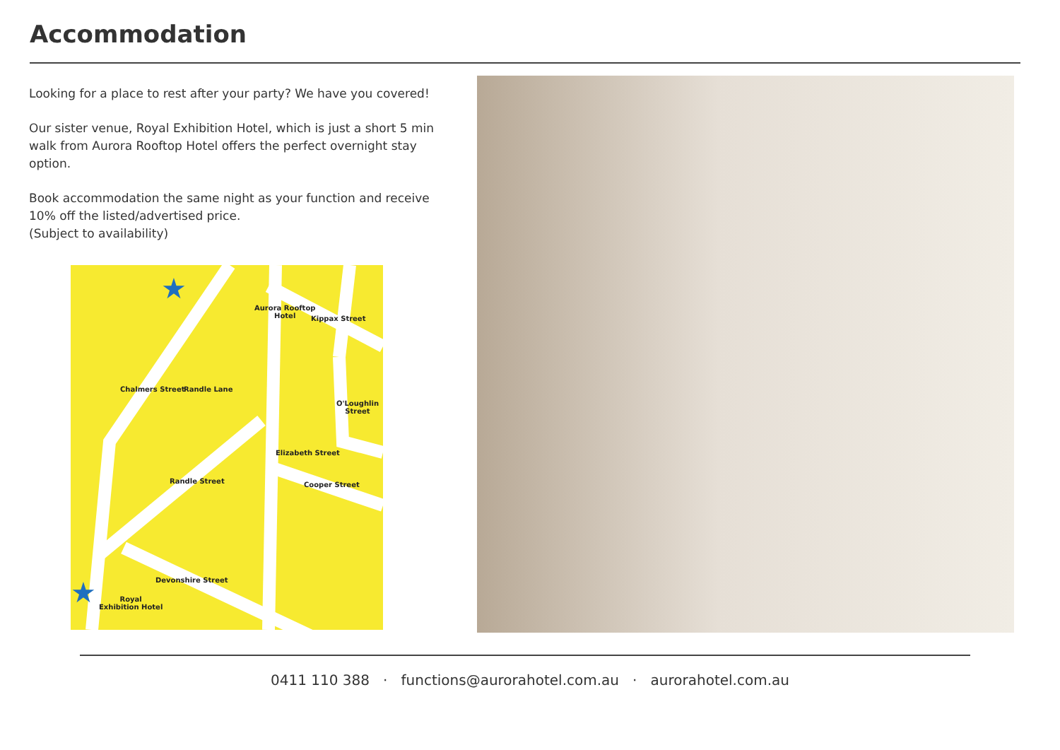Accommodation
Looking for a place to rest after your party? We have you covered!
Our sister venue, Royal Exhibition Hotel, which is just a short 5 min walk from Aurora Rooftop Hotel offers the perfect overnight stay option.
Book accommodation the same night as your function and receive 10% off the listed/advertised price.
(Subject to availability)
★
Aurora Rooftop
Hotel
★
Royal
Exhibition Hotel
Kippax Street
O'Loughlin Street
Chalmers Street Randle Lane
Elizabeth Street
Cooper Street
Randle Street
Devonshire Street
0411 110 388 · functions@aurorahotel.com.au · aurorahotel.com.au